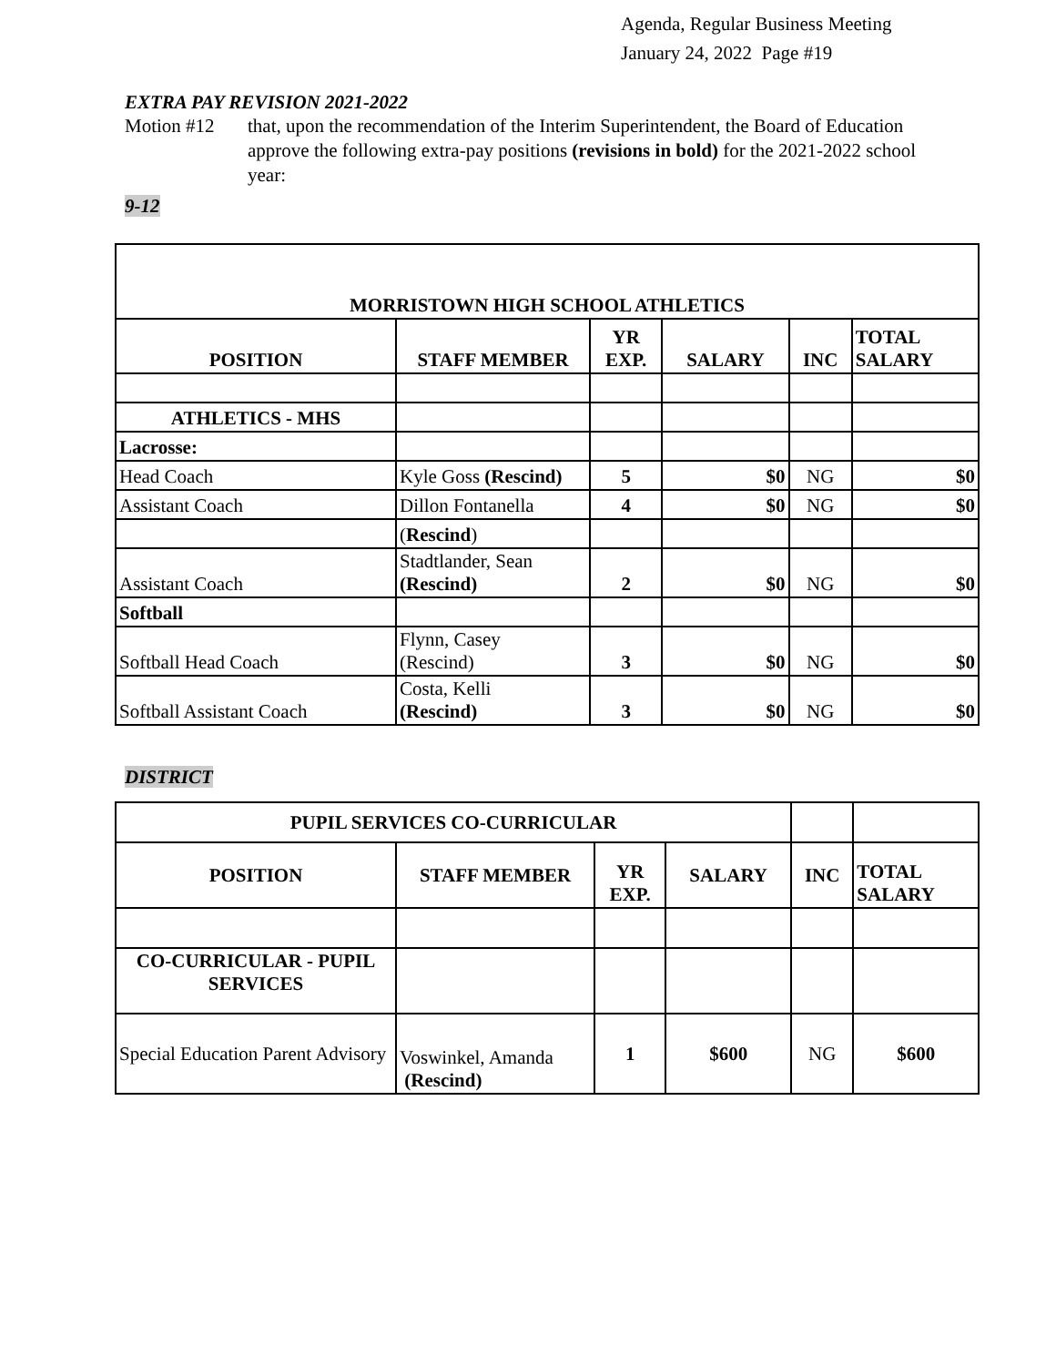Agenda, Regular Business Meeting
January 24, 2022 Page #19
EXTRA PAY REVISION 2021-2022
Motion #12 that, upon the recommendation of the Interim Superintendent, the Board of Education approve the following extra-pay positions (revisions in bold) for the 2021-2022 school year:
9-12
| MORRISTOWN HIGH SCHOOL ATHLETICS | | | | | |
| --- | --- | --- | --- | --- | --- |
| POSITION | STAFF MEMBER | YR EXP. | SALARY | INC | TOTAL SALARY |
| ATHLETICS - MHS | | | | | |
| Lacrosse: | | | | | |
| Head Coach | Kyle Goss (Rescind) | 5 | $0 | NG | $0 |
| Assistant Coach | Dillon Fontanella | 4 | $0 | NG | $0 |
| | ( Rescind ) | | | | |
| Assistant Coach | Stadtlander, Sean (Rescind) | 2 | $0 | NG | $0 |
| Softball | | | | | |
| Softball Head Coach | Flynn, Casey (Rescind) | 3 | $0 | NG | $0 |
| Softball Assistant Coach | Costa, Kelli (Rescind) | 3 | $0 | NG | $0 |
DISTRICT
| PUPIL SERVICES CO-CURRICULAR | | | | | |
| POSITION | STAFF MEMBER | YR EXP. | SALARY | INC | TOTAL SALARY |
| CO-CURRICULAR - PUPIL SERVICES | | | | | |
| Special Education Parent Advisory | Voswinkel, Amanda (Rescind) | 1 | $600 | NG | $600 |